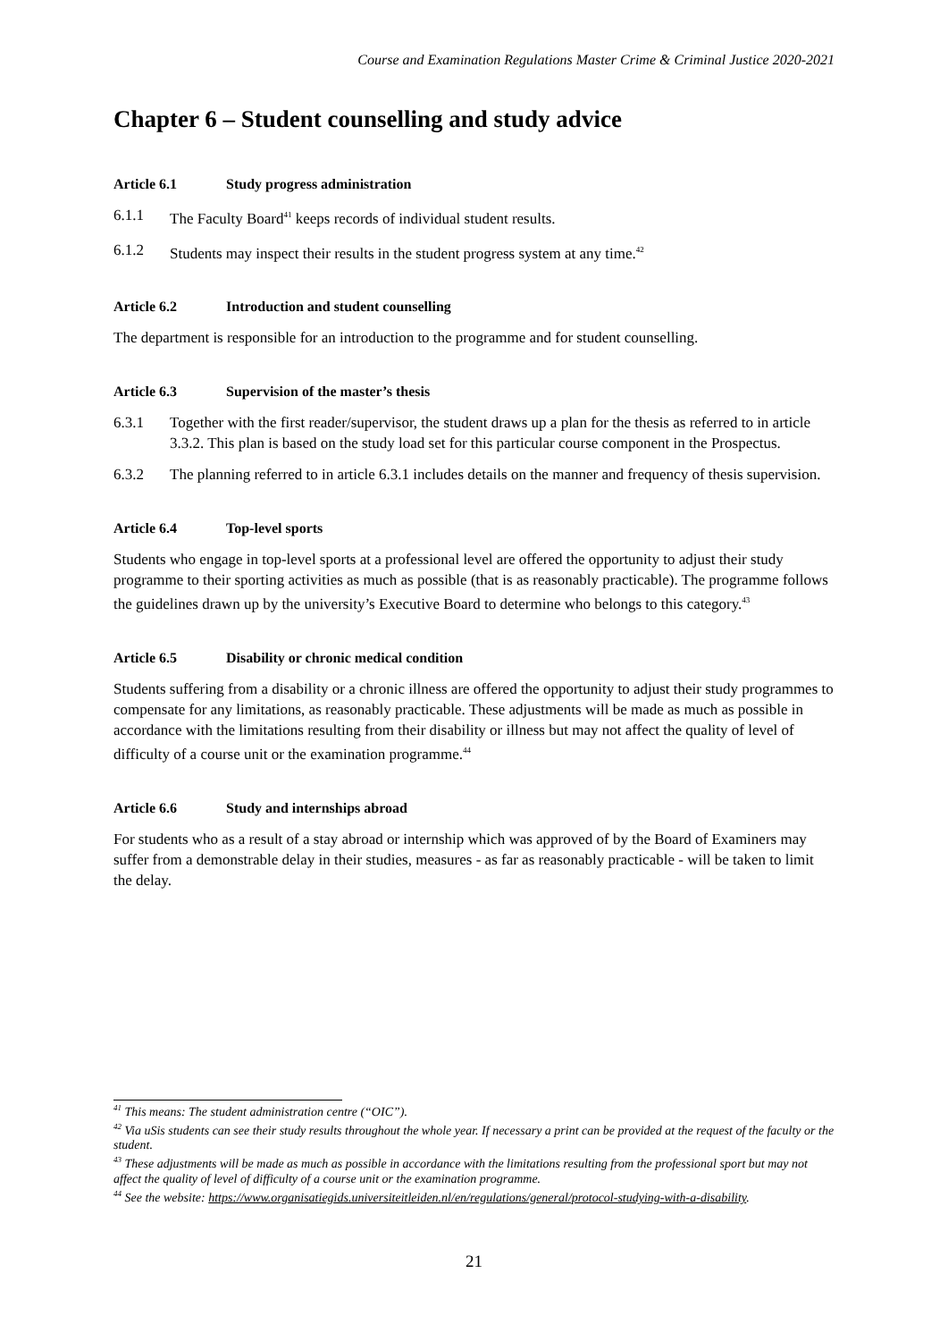Course and Examination Regulations Master Crime & Criminal Justice 2020-2021
Chapter 6 – Student counselling and study advice
Article 6.1 Study progress administration
6.1.1 The Faculty Board<sup>41</sup> keeps records of individual student results.
6.1.2 Students may inspect their results in the student progress system at any time.<sup>42</sup>
Article 6.2 Introduction and student counselling
The department is responsible for an introduction to the programme and for student counselling.
Article 6.3 Supervision of the master’s thesis
6.3.1 Together with the first reader/supervisor, the student draws up a plan for the thesis as referred to in article 3.3.2. This plan is based on the study load set for this particular course component in the Prospectus.
6.3.2 The planning referred to in article 6.3.1 includes details on the manner and frequency of thesis supervision.
Article 6.4 Top-level sports
Students who engage in top-level sports at a professional level are offered the opportunity to adjust their study programme to their sporting activities as much as possible (that is as reasonably practicable). The programme follows the guidelines drawn up by the university’s Executive Board to determine who belongs to this category.<sup>43</sup>
Article 6.5 Disability or chronic medical condition
Students suffering from a disability or a chronic illness are offered the opportunity to adjust their study programmes to compensate for any limitations, as reasonably practicable. These adjustments will be made as much as possible in accordance with the limitations resulting from their disability or illness but may not affect the quality of level of difficulty of a course unit or the examination programme.<sup>44</sup>
Article 6.6 Study and internships abroad
For students who as a result of a stay abroad or internship which was approved of by the Board of Examiners may suffer from a demonstrable delay in their studies, measures - as far as reasonably practicable - will be taken to limit the delay.
<sup>41</sup> This means: The student administration centre (“OIC”).
<sup>42</sup> Via uSis students can see their study results throughout the whole year. If necessary a print can be provided at the request of the faculty or the student.
<sup>43</sup> These adjustments will be made as much as possible in accordance with the limitations resulting from the professional sport but may not affect the quality of level of difficulty of a course unit or the examination programme.
<sup>44</sup> See the website: https://www.organisatiegids.universiteitleiden.nl/en/regulations/general/protocol-studying-with-a-disability.
21